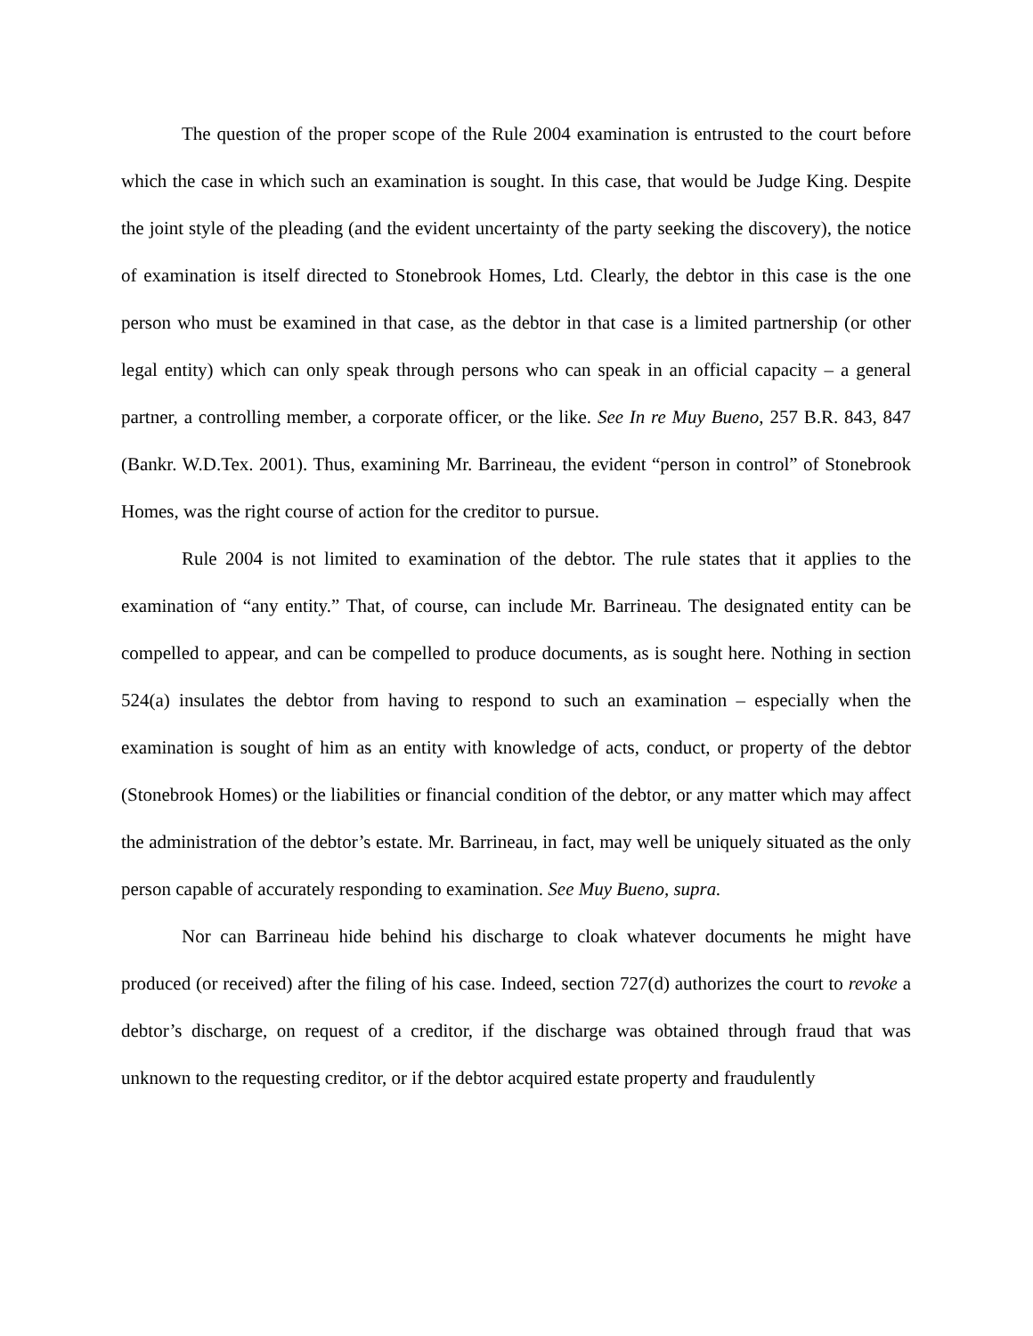The question of the proper scope of the Rule 2004 examination is entrusted to the court before which the case in which such an examination is sought. In this case, that would be Judge King. Despite the joint style of the pleading (and the evident uncertainty of the party seeking the discovery), the notice of examination is itself directed to Stonebrook Homes, Ltd. Clearly, the debtor in this case is the one person who must be examined in that case, as the debtor in that case is a limited partnership (or other legal entity) which can only speak through persons who can speak in an official capacity – a general partner, a controlling member, a corporate officer, or the like. See In re Muy Bueno, 257 B.R. 843, 847 (Bankr. W.D.Tex. 2001). Thus, examining Mr. Barrineau, the evident “person in control” of Stonebrook Homes, was the right course of action for the creditor to pursue.
Rule 2004 is not limited to examination of the debtor. The rule states that it applies to the examination of “any entity.” That, of course, can include Mr. Barrineau. The designated entity can be compelled to appear, and can be compelled to produce documents, as is sought here. Nothing in section 524(a) insulates the debtor from having to respond to such an examination – especially when the examination is sought of him as an entity with knowledge of acts, conduct, or property of the debtor (Stonebrook Homes) or the liabilities or financial condition of the debtor, or any matter which may affect the administration of the debtor’s estate. Mr. Barrineau, in fact, may well be uniquely situated as the only person capable of accurately responding to examination. See Muy Bueno, supra.
Nor can Barrineau hide behind his discharge to cloak whatever documents he might have produced (or received) after the filing of his case. Indeed, section 727(d) authorizes the court to revoke a debtor’s discharge, on request of a creditor, if the discharge was obtained through fraud that was unknown to the requesting creditor, or if the debtor acquired estate property and fraudulently